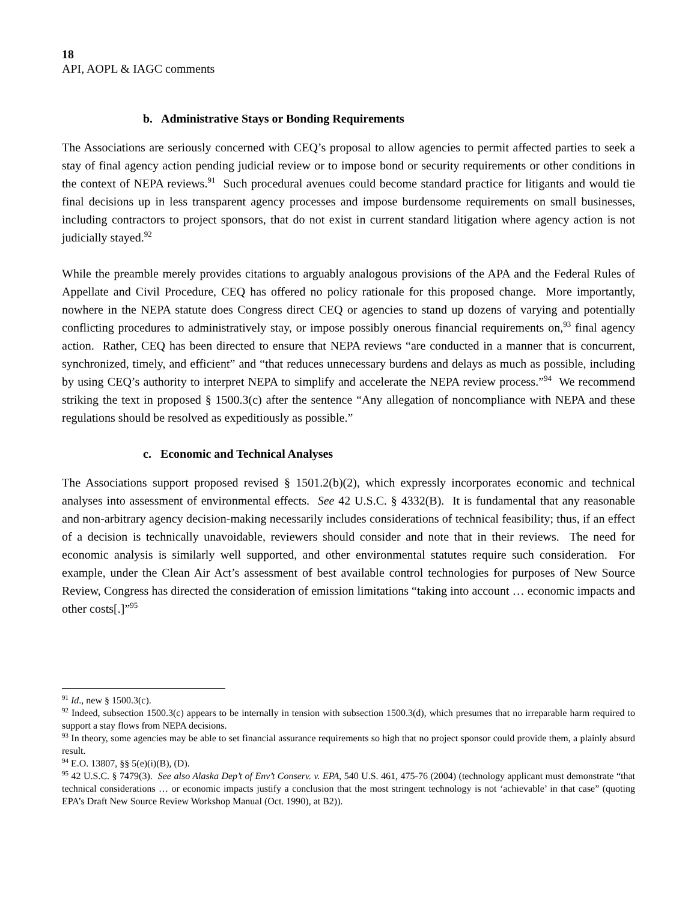18
API, AOPL & IAGC comments
b. Administrative Stays or Bonding Requirements
The Associations are seriously concerned with CEQ’s proposal to allow agencies to permit affected parties to seek a stay of final agency action pending judicial review or to impose bond or security requirements or other conditions in the context of NEPA reviews.<sup>91</sup> Such procedural avenues could become standard practice for litigants and would tie final decisions up in less transparent agency processes and impose burdensome requirements on small businesses, including contractors to project sponsors, that do not exist in current standard litigation where agency action is not judicially stayed.<sup>92</sup>
While the preamble merely provides citations to arguably analogous provisions of the APA and the Federal Rules of Appellate and Civil Procedure, CEQ has offered no policy rationale for this proposed change. More importantly, nowhere in the NEPA statute does Congress direct CEQ or agencies to stand up dozens of varying and potentially conflicting procedures to administratively stay, or impose possibly onerous financial requirements on,<sup>93</sup> final agency action. Rather, CEQ has been directed to ensure that NEPA reviews “are conducted in a manner that is concurrent, synchronized, timely, and efficient” and “that reduces unnecessary burdens and delays as much as possible, including by using CEQ’s authority to interpret NEPA to simplify and accelerate the NEPA review process.”<sup>94</sup> We recommend striking the text in proposed § 1500.3(c) after the sentence “Any allegation of noncompliance with NEPA and these regulations should be resolved as expeditiously as possible.”
c. Economic and Technical Analyses
The Associations support proposed revised § 1501.2(b)(2), which expressly incorporates economic and technical analyses into assessment of environmental effects. See 42 U.S.C. § 4332(B). It is fundamental that any reasonable and non-arbitrary agency decision-making necessarily includes considerations of technical feasibility; thus, if an effect of a decision is technically unavoidable, reviewers should consider and note that in their reviews. The need for economic analysis is similarly well supported, and other environmental statutes require such consideration. For example, under the Clean Air Act’s assessment of best available control technologies for purposes of New Source Review, Congress has directed the consideration of emission limitations “taking into account … economic impacts and other costs[.]”<sup>95</sup>
<sup>91</sup> Id., new § 1500.3(c).
<sup>92</sup> Indeed, subsection 1500.3(c) appears to be internally in tension with subsection 1500.3(d), which presumes that no irreparable harm required to support a stay flows from NEPA decisions.
<sup>93</sup> In theory, some agencies may be able to set financial assurance requirements so high that no project sponsor could provide them, a plainly absurd result.
<sup>94</sup> E.O. 13807, §§ 5(e)(i)(B), (D).
<sup>95</sup> 42 U.S.C. § 7479(3). See also Alaska Dep’t of Env’t Conserv. v. EPA, 540 U.S. 461, 475-76 (2004) (technology applicant must demonstrate “that technical considerations … or economic impacts justify a conclusion that the most stringent technology is not ‘achievable’ in that case” (quoting EPA’s Draft New Source Review Workshop Manual (Oct. 1990), at B2)).